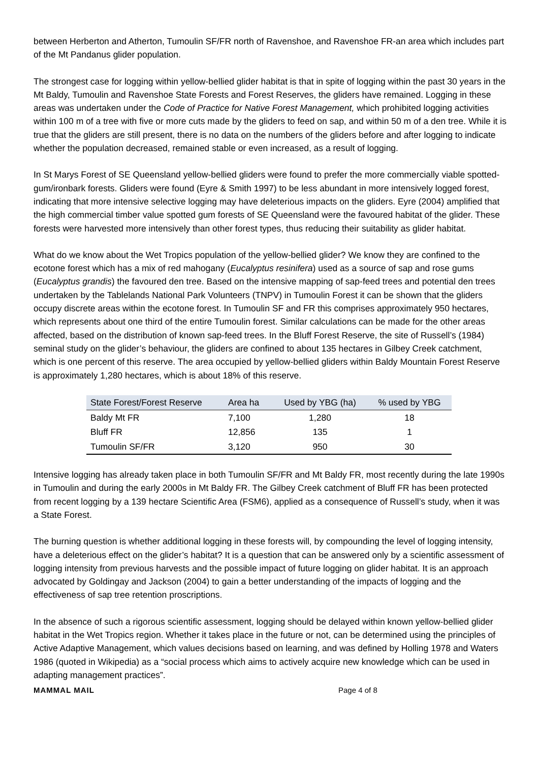between Herberton and Atherton, Tumoulin SF/FR north of Ravenshoe, and Ravenshoe FR-an area which includes part of the Mt Pandanus glider population.
The strongest case for logging within yellow-bellied glider habitat is that in spite of logging within the past 30 years in the Mt Baldy, Tumoulin and Ravenshoe State Forests and Forest Reserves, the gliders have remained. Logging in these areas was undertaken under the Code of Practice for Native Forest Management, which prohibited logging activities within 100 m of a tree with five or more cuts made by the gliders to feed on sap, and within 50 m of a den tree. While it is true that the gliders are still present, there is no data on the numbers of the gliders before and after logging to indicate whether the population decreased, remained stable or even increased, as a result of logging.
In St Marys Forest of SE Queensland yellow-bellied gliders were found to prefer the more commercially viable spotted-gum/ironbark forests. Gliders were found (Eyre & Smith 1997) to be less abundant in more intensively logged forest, indicating that more intensive selective logging may have deleterious impacts on the gliders. Eyre (2004) amplified that the high commercial timber value spotted gum forests of SE Queensland were the favoured habitat of the glider. These forests were harvested more intensively than other forest types, thus reducing their suitability as glider habitat.
What do we know about the Wet Tropics population of the yellow-bellied glider? We know they are confined to the ecotone forest which has a mix of red mahogany (Eucalyptus resinifera) used as a source of sap and rose gums (Eucalyptus grandis) the favoured den tree. Based on the intensive mapping of sap-feed trees and potential den trees undertaken by the Tablelands National Park Volunteers (TNPV) in Tumoulin Forest it can be shown that the gliders occupy discrete areas within the ecotone forest. In Tumoulin SF and FR this comprises approximately 950 hectares, which represents about one third of the entire Tumoulin forest. Similar calculations can be made for the other areas affected, based on the distribution of known sap-feed trees. In the Bluff Forest Reserve, the site of Russell’s (1984) seminal study on the glider’s behaviour, the gliders are confined to about 135 hectares in Gilbey Creek catchment, which is one percent of this reserve. The area occupied by yellow-bellied gliders within Baldy Mountain Forest Reserve is approximately 1,280 hectares, which is about 18% of this reserve.
| State Forest/Forest Reserve | Area ha | Used by YBG (ha) | % used by YBG |
| --- | --- | --- | --- |
| Baldy Mt FR | 7,100 | 1,280 | 18 |
| Bluff FR | 12,856 | 135 | 1 |
| Tumoulin SF/FR | 3,120 | 950 | 30 |
Intensive logging has already taken place in both Tumoulin SF/FR and Mt Baldy FR, most recently during the late 1990s in Tumoulin and during the early 2000s in Mt Baldy FR. The Gilbey Creek catchment of Bluff FR has been protected from recent logging by a 139 hectare Scientific Area (FSM6), applied as a consequence of Russell’s study, when it was a State Forest.
The burning question is whether additional logging in these forests will, by compounding the level of logging intensity, have a deleterious effect on the glider’s habitat? It is a question that can be answered only by a scientific assessment of logging intensity from previous harvests and the possible impact of future logging on glider habitat. It is an approach advocated by Goldingay and Jackson (2004) to gain a better understanding of the impacts of logging and the effectiveness of sap tree retention proscriptions.
In the absence of such a rigorous scientific assessment, logging should be delayed within known yellow-bellied glider habitat in the Wet Tropics region. Whether it takes place in the future or not, can be determined using the principles of Active Adaptive Management, which values decisions based on learning, and was defined by Holling 1978 and Waters 1986 (quoted in Wikipedia) as a “social process which aims to actively acquire new knowledge which can be used in adapting management practices”.
MAMMAL MAIL Page 4 of 8